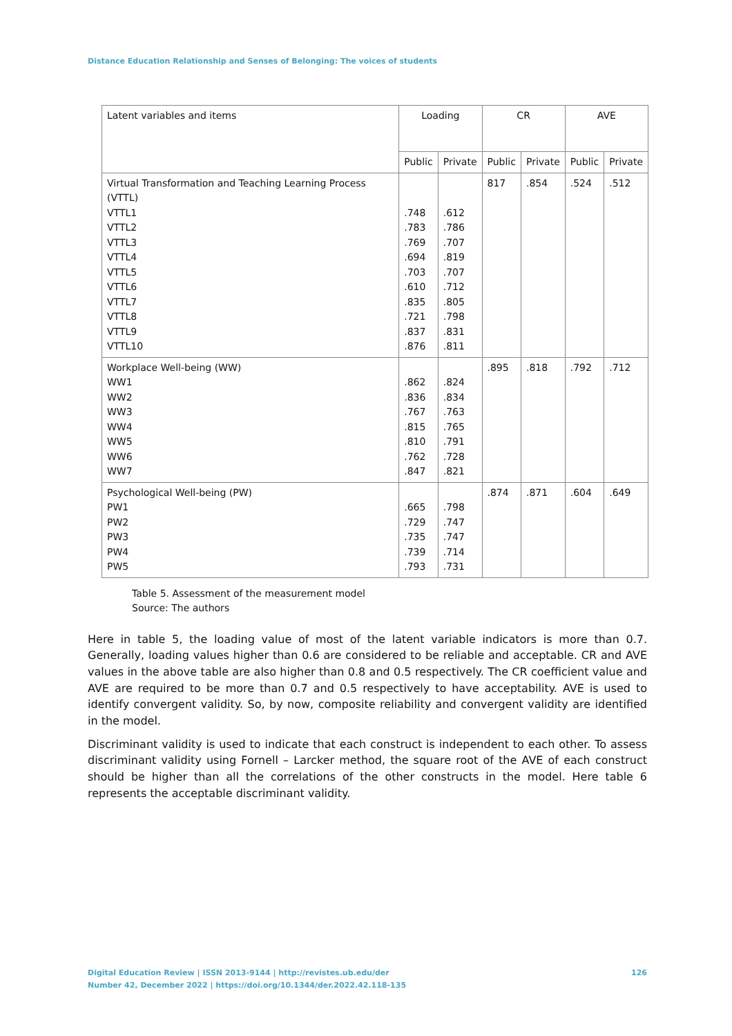Distance Education Relationship and Senses of Belonging: The voices of students
| Latent variables and items | Loading | | CR | | AVE | |
| --- | --- | --- | --- | --- | --- | --- |
| | Public | Private | Public | Private | Public | Private |
| Virtual Transformation and Teaching Learning Process (VTTL) VTTL1 VTTL2 VTTL3 VTTL4 VTTL5 VTTL6 VTTL7 VTTL8 VTTL9 VTTL10 | .748 .783 .769 .694 .703 .610 .835 .721 .837 .876 | .612 .786 .707 .819 .707 .712 .805 .798 .831 .811 | 817 | .854 | .524 | .512 |
| Workplace Well-being (WW) WW1 WW2 WW3 WW4 WW5 WW6 WW7 | .862 .836 .767 .815 .810 .762 .847 | .824 .834 .763 .765 .791 .728 .821 | .895 | .818 | .792 | .712 |
| Psychological Well-being (PW) PW1 PW2 PW3 PW4 PW5 | .665 .729 .735 .739 .793 | .798 .747 .747 .714 .731 | .874 | .871 | .604 | .649 |
Table 5. Assessment of the measurement model
Source: The authors
Here in table 5, the loading value of most of the latent variable indicators is more than 0.7. Generally, loading values higher than 0.6 are considered to be reliable and acceptable. CR and AVE values in the above table are also higher than 0.8 and 0.5 respectively. The CR coefficient value and AVE are required to be more than 0.7 and 0.5 respectively to have acceptability. AVE is used to identify convergent validity. So, by now, composite reliability and convergent validity are identified in the model.
Discriminant validity is used to indicate that each construct is independent to each other. To assess discriminant validity using Fornell – Larcker method, the square root of the AVE of each construct should be higher than all the correlations of the other constructs in the model. Here table 6 represents the acceptable discriminant validity.
126 Digital Education Review | ISSN 2013-9144 | http://revistes.ub.edu/der
Number 42, December 2022 | https://doi.org/10.1344/der.2022.42.118-135